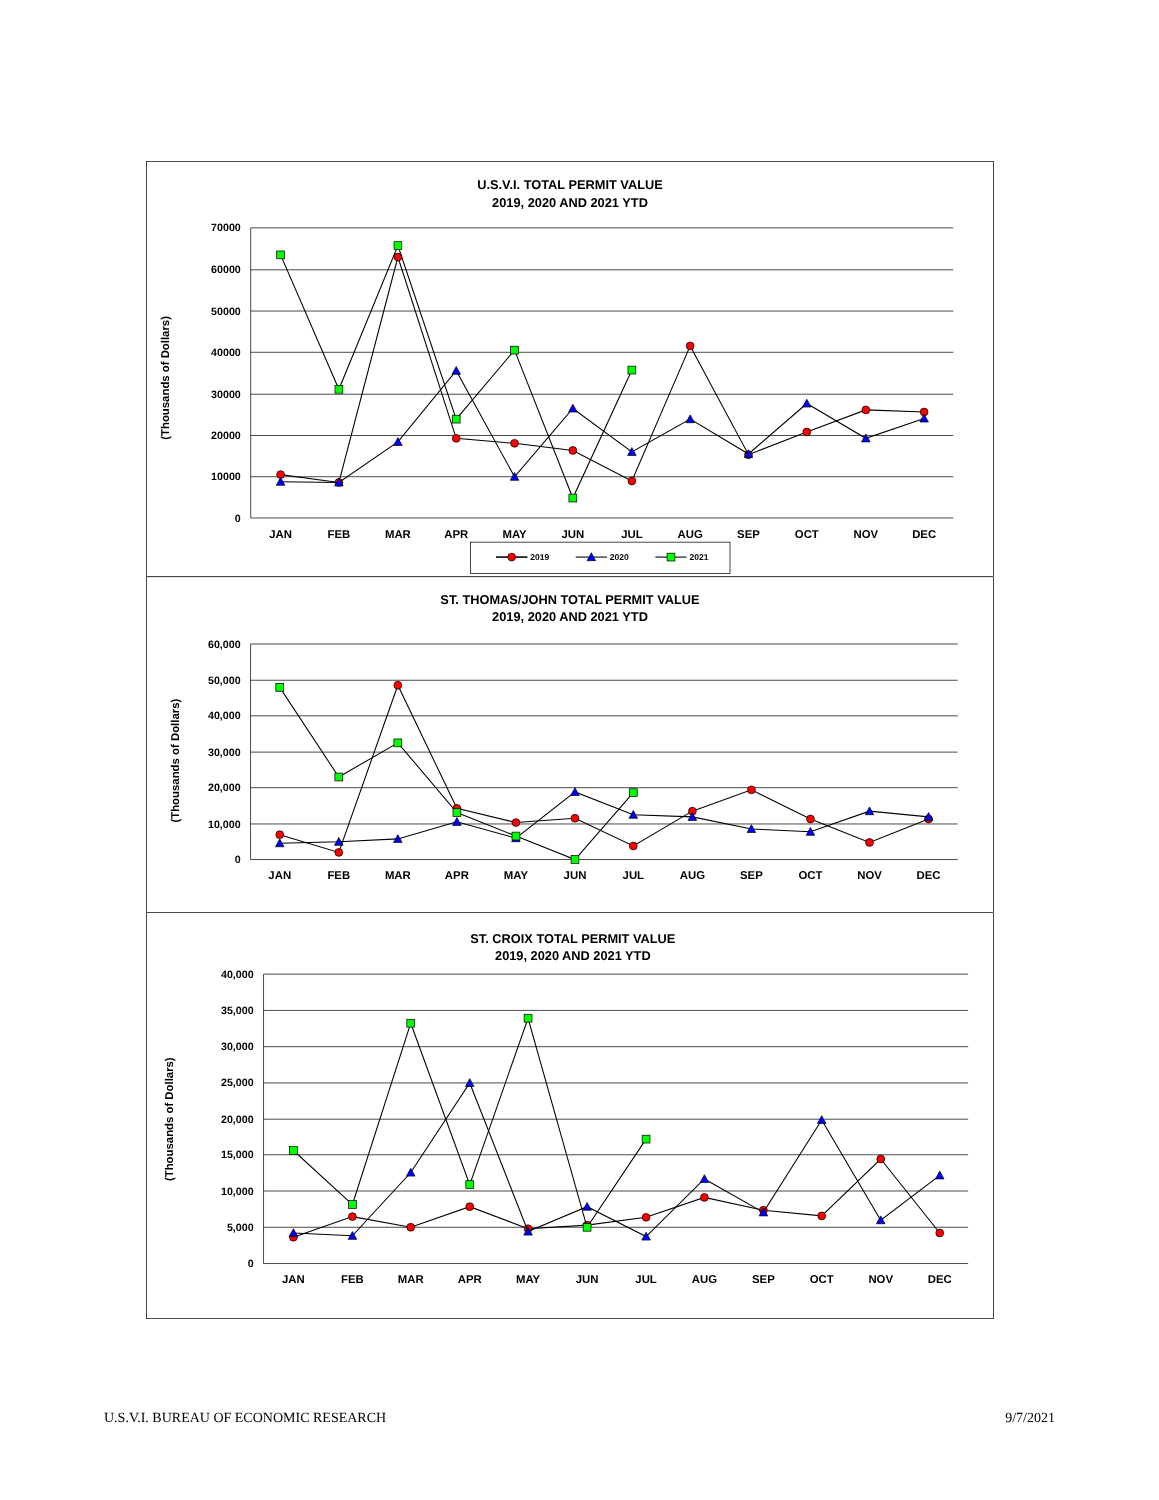U.S.V.I. TOTAL PERMIT VALUE
2019, 2020 AND 2021 YTD
70000
60000
50000
40000
30000
20000
10000
0
(Thousands of Dollars)
JAN
FEB
MAR
APR
MAY
JUN
JUL
AUG
SEP
OCT
NOV
DEC
2019
2020
2021
ST. THOMAS/JOHN TOTAL PERMIT VALUE
2019, 2020 AND 2021 YTD
60,000
50,000
40,000
30,000
20,000
10,000
0
(Thousands of Dollars)
JAN
FEB
MAR
APR
MAY
JUN
JUL
AUG
SEP
OCT
NOV
DEC
ST. CROIX TOTAL PERMIT VALUE
2019, 2020 AND 2021 YTD
40,000
35,000
30,000
25,000
20,000
15,000
10,000
5,000
0
(Thousands of Dollars)
JAN
FEB
MAR
APR
MAY
JUN
JUL
AUG
SEP
OCT
NOV
DEC
U.S.V.I. BUREAU OF ECONOMIC RESEARCH 9/7/2021